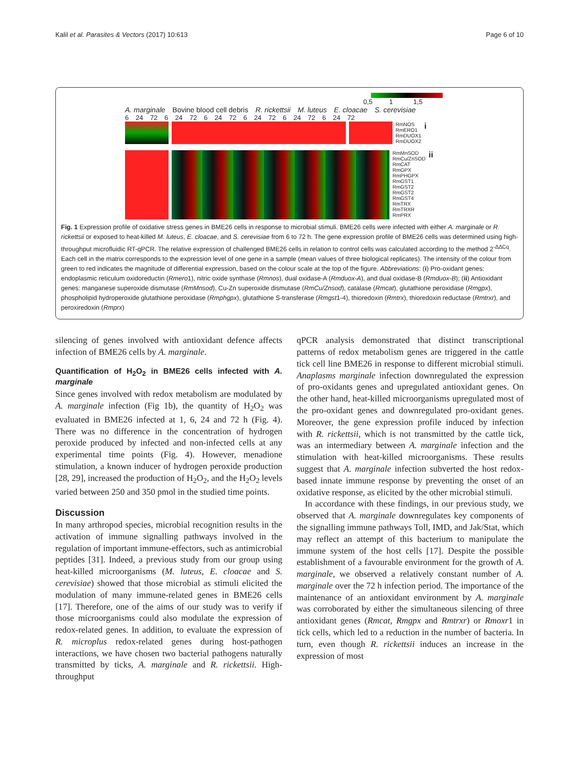Kalil et al. Parasites & Vectors (2017) 10:613 Page 6 of 10
0,5 1 1,5
A. marginale Bovine blood cell debris R. rickettsii M. luteus E. cloacae S. cerevisiae
6 24 72 6 24 72 6 24 72 6 24 72 6 24 72 6 24 72
RmNOS
RmERO1
RmDUOX1
RmDUOX2
i
RmMnSOD
RmCu/ZnSOD
RmCAT
RmGPX
RmPHGPX
RmGST1
RmGST2
RmGST2
RmGST4
RmTRX
RmTRXR
RmPRX
ii
Fig. 1 Expression profile of oxidative stress genes in BME26 cells in response to microbial stimuli. BME26 cells were infected with either A. marginale or R. rickettsii or exposed to heat-killed M. luteus, E. cloacae, and S. cerevisiae from 6 to 72 h. The gene expression profile of BME26 cells was determined using high-throughput microfluidic RT-qPCR. The relative expression of challenged BME26 cells in relation to control cells was calculated according to the method 2<sup>-ΔΔCq</sup>. Each cell in the matrix corresponds to the expression level of one gene in a sample (mean values of three biological replicates). The intensity of the colour from green to red indicates the magnitude of differential expression, based on the colour scale at the top of the figure. Abbreviations: (i) Pro-oxidant genes: endoplasmic reticulum oxidoreductin (Rmero1), nitric oxide synthase (Rmnos), dual oxidase-A (Rmduox-A), and dual oxidase-B (Rmduox-B); (ii) Antioxidant genes: manganese superoxide dismutase (RmMnsod), Cu-Zn superoxide dismutase (RmCu/Znsod), catalase (Rmcat), glutathione peroxidase (Rmgpx), phospholipid hydroperoxide glutathione peroxidase (Rmphgpx), glutathione S-transferase (Rmgst1-4), thioredoxin (Rmtrx), thioredoxin reductase (Rmtrxr), and peroxiredoxin (Rmprx)
silencing of genes involved with antioxidant defence affects infection of BME26 cells by A. marginale.
Quantification of H<sub>2</sub>O<sub>2</sub> in BME26 cells infected with A. marginale
Since genes involved with redox metabolism are modulated by A. marginale infection (Fig 1b), the quantity of H<sub>2</sub>O<sub>2</sub> was evaluated in BME26 infected at 1, 6, 24 and 72 h (Fig. 4). There was no difference in the concentration of hydrogen peroxide produced by infected and non-infected cells at any experimental time points (Fig. 4). However, menadione stimulation, a known inducer of hydrogen peroxide production [28, 29], increased the production of H<sub>2</sub>O<sub>2</sub>, and the H<sub>2</sub>O<sub>2</sub> levels varied between 250 and 350 pmol in the studied time points.
Discussion
In many arthropod species, microbial recognition results in the activation of immune signalling pathways involved in the regulation of important immune-effectors, such as antimicrobial peptides [31]. Indeed, a previous study from our group using heat-killed microorganisms (M. luteus, E. cloacae and S. cerevisiae) showed that those microbial as stimuli elicited the modulation of many immune-related genes in BME26 cells [17]. Therefore, one of the aims of our study was to verify if those microorganisms could also modulate the expression of redox-related genes. In addition, to evaluate the expression of R. microplus redox-related genes during host-pathogen interactions, we have chosen two bacterial pathogens naturally transmitted by ticks, A. marginale and R. rickettsii. High-throughput
qPCR analysis demonstrated that distinct transcriptional patterns of redox metabolism genes are triggered in the cattle tick cell line BME26 in response to different microbial stimuli. Anaplasms marginale infection downregulated the expression of pro-oxidants genes and upregulated antioxidant genes. On the other hand, heat-killed microorganisms upregulated most of the pro-oxidant genes and downregulated pro-oxidant genes. Moreover, the gene expression profile induced by infection with R. rickettsii, which is not transmitted by the cattle tick, was an intermediary between A. marginale infection and the stimulation with heat-killed microorganisms. These results suggest that A. marginale infection subverted the host redox-based innate immune response by preventing the onset of an oxidative response, as elicited by the other microbial stimuli.
In accordance with these findings, in our previous study, we observed that A. marginale downregulates key components of the signalling immune pathways Toll, IMD, and Jak/Stat, which may reflect an attempt of this bacterium to manipulate the immune system of the host cells [17]. Despite the possible establishment of a favourable environment for the growth of A. marginale, we observed a relatively constant number of A. marginale over the 72 h infection period. The importance of the maintenance of an antioxidant environment by A. marginale was corroborated by either the simultaneous silencing of three antioxidant genes (Rmcat, Rmgpx and Rmtrxr) or Rmoxr1 in tick cells, which led to a reduction in the number of bacteria. In turn, even though R. rickettsii induces an increase in the expression of most